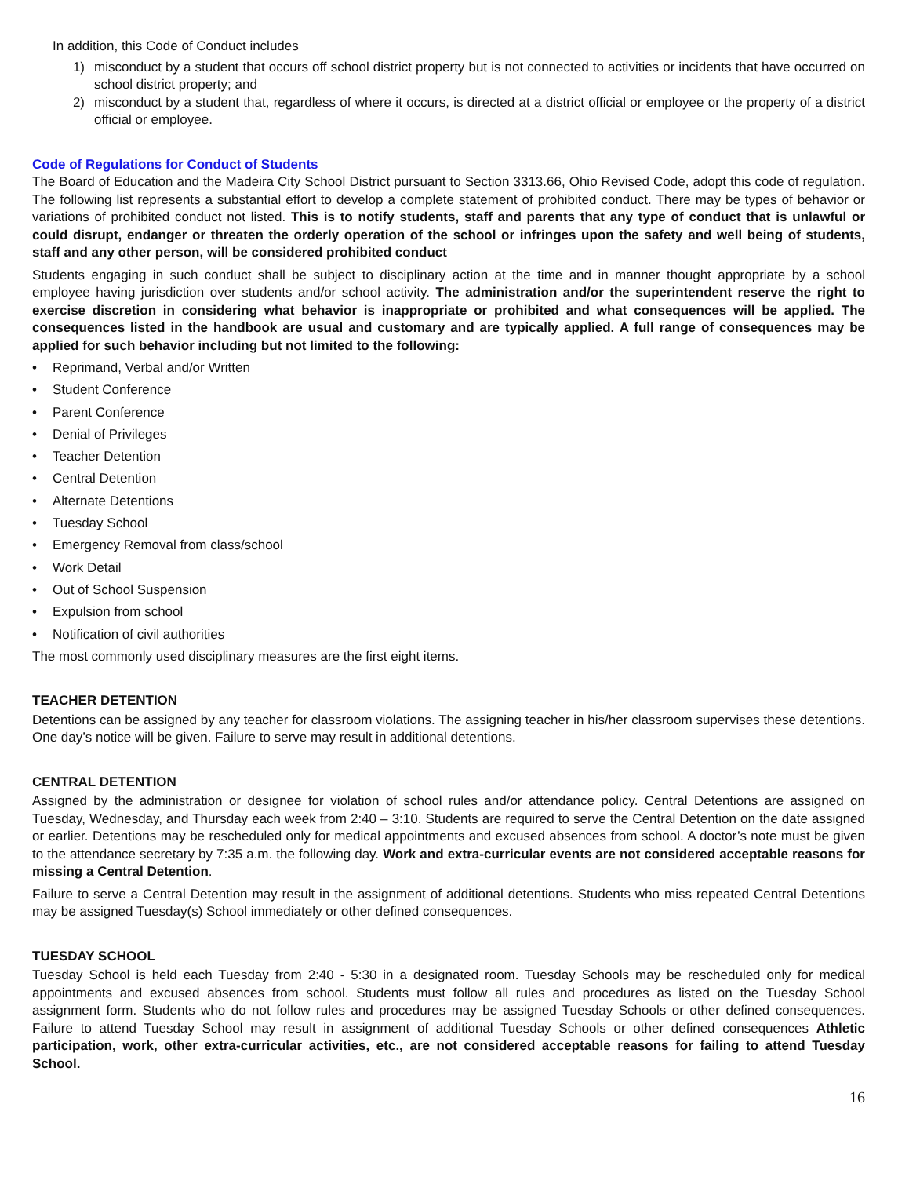In addition, this Code of Conduct includes
1) misconduct by a student that occurs off school district property but is not connected to activities or incidents that have occurred on school district property; and
2) misconduct by a student that, regardless of where it occurs, is directed at a district official or employee or the property of a district official or employee.
Code of Regulations for Conduct of Students
The Board of Education and the Madeira City School District pursuant to Section 3313.66, Ohio Revised Code, adopt this code of regulation. The following list represents a substantial effort to develop a complete statement of prohibited conduct. There may be types of behavior or variations of prohibited conduct not listed. This is to notify students, staff and parents that any type of conduct that is unlawful or could disrupt, endanger or threaten the orderly operation of the school or infringes upon the safety and well being of students, staff and any other person, will be considered prohibited conduct
Students engaging in such conduct shall be subject to disciplinary action at the time and in manner thought appropriate by a school employee having jurisdiction over students and/or school activity. The administration and/or the superintendent reserve the right to exercise discretion in considering what behavior is inappropriate or prohibited and what consequences will be applied. The consequences listed in the handbook are usual and customary and are typically applied. A full range of consequences may be applied for such behavior including but not limited to the following:
• Reprimand, Verbal and/or Written
• Student Conference
• Parent Conference
• Denial of Privileges
• Teacher Detention
• Central Detention
• Alternate Detentions
• Tuesday School
• Emergency Removal from class/school
• Work Detail
• Out of School Suspension
• Expulsion from school
• Notification of civil authorities
The most commonly used disciplinary measures are the first eight items.
TEACHER DETENTION
Detentions can be assigned by any teacher for classroom violations. The assigning teacher in his/her classroom supervises these detentions. One day’s notice will be given. Failure to serve may result in additional detentions.
CENTRAL DETENTION
Assigned by the administration or designee for violation of school rules and/or attendance policy. Central Detentions are assigned on Tuesday, Wednesday, and Thursday each week from 2:40 – 3:10. Students are required to serve the Central Detention on the date assigned or earlier. Detentions may be rescheduled only for medical appointments and excused absences from school. A doctor’s note must be given to the attendance secretary by 7:35 a.m. the following day. Work and extra-curricular events are not considered acceptable reasons for missing a Central Detention.
Failure to serve a Central Detention may result in the assignment of additional detentions. Students who miss repeated Central Detentions may be assigned Tuesday(s) School immediately or other defined consequences.
TUESDAY SCHOOL
Tuesday School is held each Tuesday from 2:40 - 5:30 in a designated room. Tuesday Schools may be rescheduled only for medical appointments and excused absences from school. Students must follow all rules and procedures as listed on the Tuesday School assignment form. Students who do not follow rules and procedures may be assigned Tuesday Schools or other defined consequences. Failure to attend Tuesday School may result in assignment of additional Tuesday Schools or other defined consequences Athletic participation, work, other extra-curricular activities, etc., are not considered acceptable reasons for failing to attend Tuesday School.
16